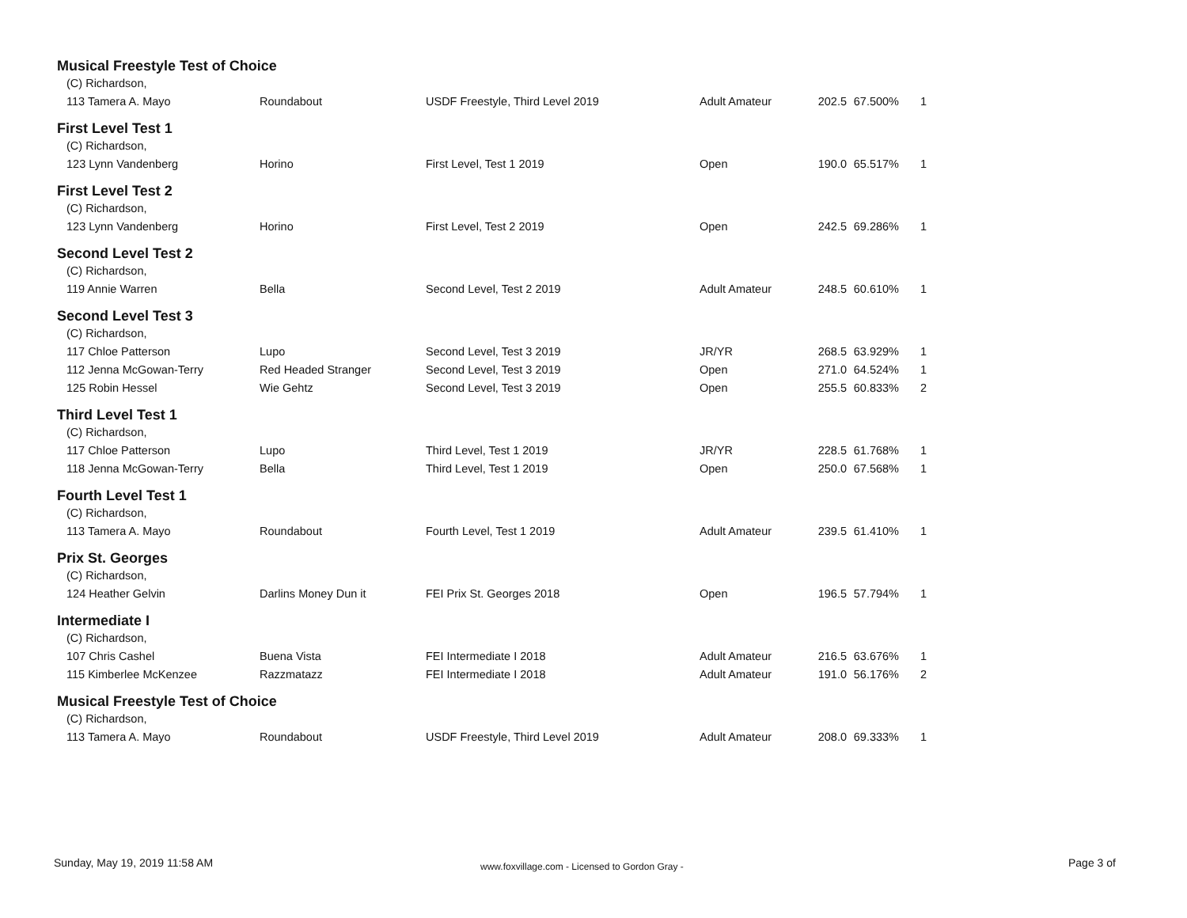| Musical Freestyle Test of Choice | | | | | | |
| (C) Richardson, | | | | | | |
| 113 Tamera A. Mayo | Roundabout | USDF Freestyle, Third Level 2019 | Adult Amateur | 202.5 | 67.500% | 1 |
| First Level Test 1 | | | | | | |
| (C) Richardson, | | | | | | |
| 123 Lynn Vandenberg | Horino | First Level, Test 1 2019 | Open | 190.0 | 65.517% | 1 |
| First Level Test 2 | | | | | | |
| (C) Richardson, | | | | | | |
| 123 Lynn Vandenberg | Horino | First Level, Test 2 2019 | Open | 242.5 | 69.286% | 1 |
| Second Level Test 2 | | | | | | |
| (C) Richardson, | | | | | | |
| 119 Annie Warren | Bella | Second Level, Test 2 2019 | Adult Amateur | 248.5 | 60.610% | 1 |
| Second Level Test 3 | | | | | | |
| (C) Richardson, | | | | | | |
| 117 Chloe Patterson | Lupo | Second Level, Test 3 2019 | JR/YR | 268.5 | 63.929% | 1 |
| 112 Jenna McGowan-Terry | Red Headed Stranger | Second Level, Test 3 2019 | Open | 271.0 | 64.524% | 1 |
| 125 Robin Hessel | Wie Gehtz | Second Level, Test 3 2019 | Open | 255.5 | 60.833% | 2 |
| Third Level Test 1 | | | | | | |
| (C) Richardson, | | | | | | |
| 117 Chloe Patterson | Lupo | Third Level, Test 1 2019 | JR/YR | 228.5 | 61.768% | 1 |
| 118 Jenna McGowan-Terry | Bella | Third Level, Test 1 2019 | Open | 250.0 | 67.568% | 1 |
| Fourth Level Test 1 | | | | | | |
| (C) Richardson, | | | | | | |
| 113 Tamera A. Mayo | Roundabout | Fourth Level, Test 1 2019 | Adult Amateur | 239.5 | 61.410% | 1 |
| Prix St. Georges | | | | | | |
| (C) Richardson, | | | | | | |
| 124 Heather Gelvin | Darlins Money Dun it | FEI Prix St. Georges 2018 | Open | 196.5 | 57.794% | 1 |
| Intermediate I | | | | | | |
| (C) Richardson, | | | | | | |
| 107 Chris Cashel | Buena Vista | FEI Intermediate I 2018 | Adult Amateur | 216.5 | 63.676% | 1 |
| 115 Kimberlee McKenzee | Razzmatazz | FEI Intermediate I 2018 | Adult Amateur | 191.0 | 56.176% | 2 |
| Musical Freestyle Test of Choice | | | | | | |
| (C) Richardson, | | | | | | |
| 113 Tamera A. Mayo | Roundabout | USDF Freestyle, Third Level 2019 | Adult Amateur | 208.0 | 69.333% | 1 |
Sunday, May 19, 2019 11:58 AM
www.foxvillage.com - Licensed to Gordon Gray -
Page 3 of